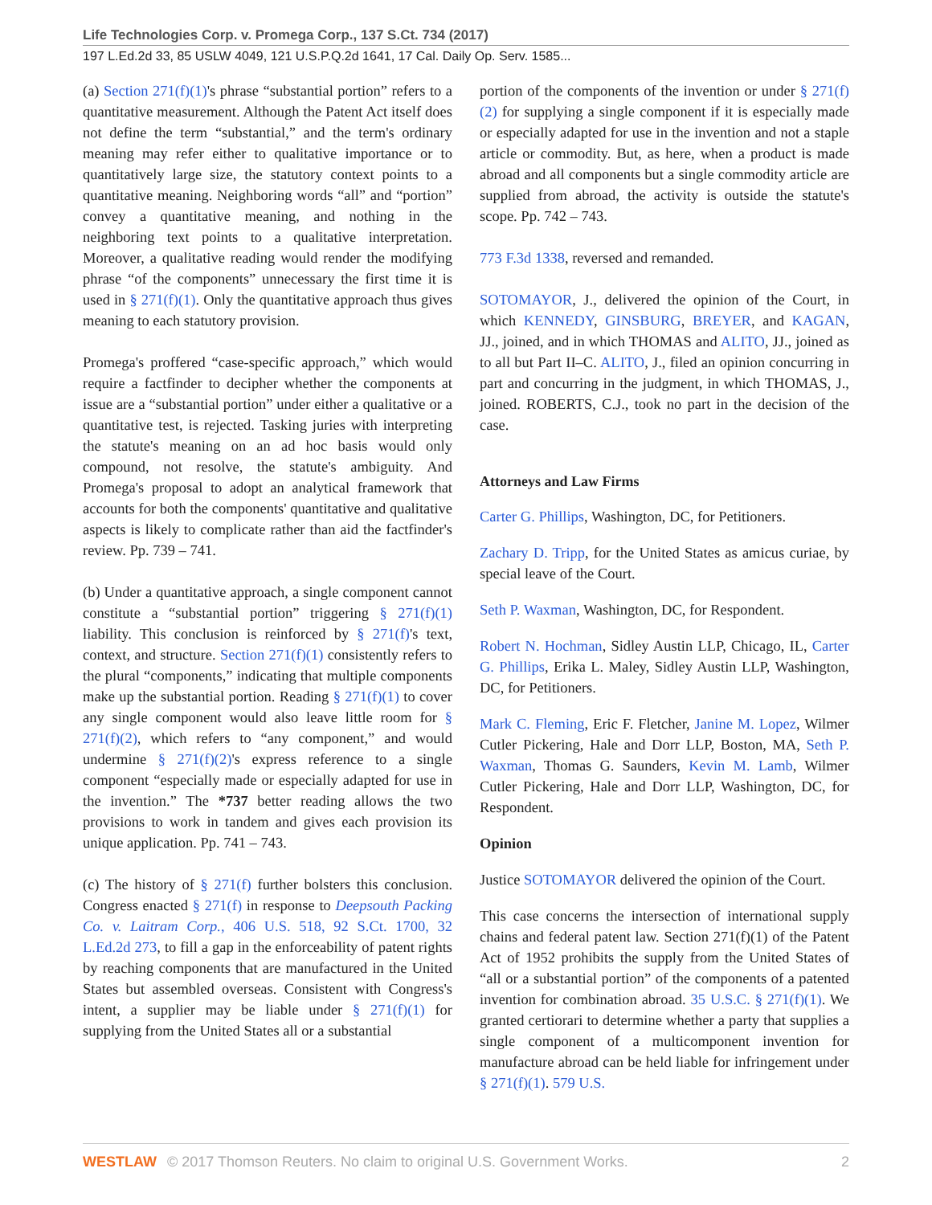Life Technologies Corp. v. Promega Corp., 137 S.Ct. 734 (2017)
197 L.Ed.2d 33, 85 USLW 4049, 121 U.S.P.Q.2d 1641, 17 Cal. Daily Op. Serv. 1585...
(a) Section 271(f)(1)'s phrase “substantial portion” refers to a quantitative measurement. Although the Patent Act itself does not define the term “substantial,” and the term's ordinary meaning may refer either to qualitative importance or to quantitatively large size, the statutory context points to a quantitative meaning. Neighboring words “all” and “portion” convey a quantitative meaning, and nothing in the neighboring text points to a qualitative interpretation. Moreover, a qualitative reading would render the modifying phrase “of the components” unnecessary the first time it is used in § 271(f)(1). Only the quantitative approach thus gives meaning to each statutory provision.
Promega's proffered “case-specific approach,” which would require a factfinder to decipher whether the components at issue are a “substantial portion” under either a qualitative or a quantitative test, is rejected. Tasking juries with interpreting the statute's meaning on an ad hoc basis would only compound, not resolve, the statute's ambiguity. And Promega's proposal to adopt an analytical framework that accounts for both the components' quantitative and qualitative aspects is likely to complicate rather than aid the factfinder's review. Pp. 739 – 741.
(b) Under a quantitative approach, a single component cannot constitute a “substantial portion” triggering § 271(f)(1) liability. This conclusion is reinforced by § 271(f)'s text, context, and structure. Section 271(f)(1) consistently refers to the plural “components,” indicating that multiple components make up the substantial portion. Reading § 271(f)(1) to cover any single component would also leave little room for § 271(f)(2), which refers to “any component,” and would undermine § 271(f)(2)'s express reference to a single component “especially made or especially adapted for use in the invention.” The *737 better reading allows the two provisions to work in tandem and gives each provision its unique application. Pp. 741 – 743.
(c) The history of § 271(f) further bolsters this conclusion. Congress enacted § 271(f) in response to Deepsouth Packing Co. v. Laitram Corp., 406 U.S. 518, 92 S.Ct. 1700, 32 L.Ed.2d 273, to fill a gap in the enforceability of patent rights by reaching components that are manufactured in the United States but assembled overseas. Consistent with Congress's intent, a supplier may be liable under § 271(f)(1) for supplying from the United States all or a substantial
portion of the components of the invention or under § 271(f)(2) for supplying a single component if it is especially made or especially adapted for use in the invention and not a staple article or commodity. But, as here, when a product is made abroad and all components but a single commodity article are supplied from abroad, the activity is outside the statute's scope. Pp. 742 – 743.
773 F.3d 1338, reversed and remanded.
SOTOMAYOR, J., delivered the opinion of the Court, in which KENNEDY, GINSBURG, BREYER, and KAGAN, JJ., joined, and in which THOMAS and ALITO, JJ., joined as to all but Part II–C. ALITO, J., filed an opinion concurring in part and concurring in the judgment, in which THOMAS, J., joined. ROBERTS, C.J., took no part in the decision of the case.
Attorneys and Law Firms
Carter G. Phillips, Washington, DC, for Petitioners.
Zachary D. Tripp, for the United States as amicus curiae, by special leave of the Court.
Seth P. Waxman, Washington, DC, for Respondent.
Robert N. Hochman, Sidley Austin LLP, Chicago, IL, Carter G. Phillips, Erika L. Maley, Sidley Austin LLP, Washington, DC, for Petitioners.
Mark C. Fleming, Eric F. Fletcher, Janine M. Lopez, Wilmer Cutler Pickering, Hale and Dorr LLP, Boston, MA, Seth P. Waxman, Thomas G. Saunders, Kevin M. Lamb, Wilmer Cutler Pickering, Hale and Dorr LLP, Washington, DC, for Respondent.
Opinion
Justice SOTOMAYOR delivered the opinion of the Court.
This case concerns the intersection of international supply chains and federal patent law. Section 271(f)(1) of the Patent Act of 1952 prohibits the supply from the United States of “all or a substantial portion” of the components of a patented invention for combination abroad. 35 U.S.C. § 271(f)(1). We granted certiorari to determine whether a party that supplies a single component of a multicomponent invention for manufacture abroad can be held liable for infringement under § 271(f)(1). 579 U.S.
WESTLAW © 2017 Thomson Reuters. No claim to original U.S. Government Works. 2